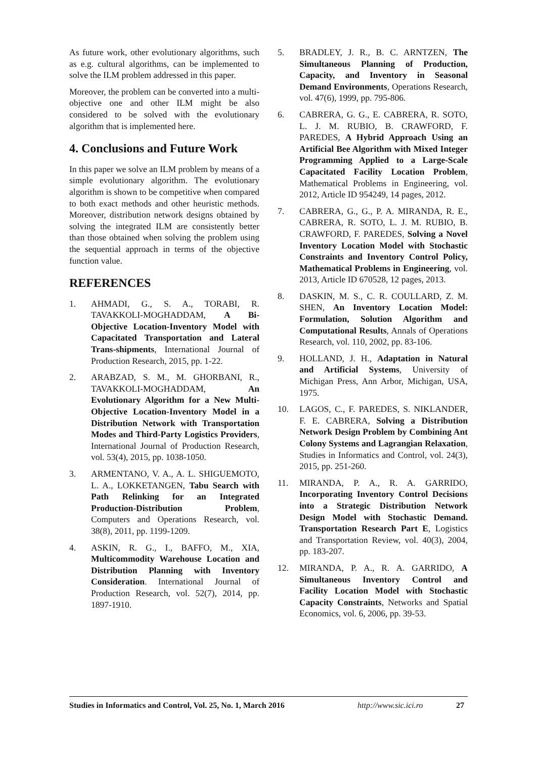As future work, other evolutionary algorithms, such as e.g. cultural algorithms, can be implemented to solve the ILM problem addressed in this paper.
Moreover, the problem can be converted into a multi-objective one and other ILM might be also considered to be solved with the evolutionary algorithm that is implemented here.
4. Conclusions and Future Work
In this paper we solve an ILM problem by means of a simple evolutionary algorithm. The evolutionary algorithm is shown to be competitive when compared to both exact methods and other heuristic methods. Moreover, distribution network designs obtained by solving the integrated ILM are consistently better than those obtained when solving the problem using the sequential approach in terms of the objective function value.
REFERENCES
1. AHMADI, G., S. A., TORABI, R. TAVAKKOLI-MOGHADDAM, A Bi-Objective Location-Inventory Model with Capacitated Transportation and Lateral Trans-shipments, International Journal of Production Research, 2015, pp. 1-22.
2. ARABZAD, S. M., M. GHORBANI, R., TAVAKKOLI-MOGHADDAM, An Evolutionary Algorithm for a New Multi-Objective Location-Inventory Model in a Distribution Network with Transportation Modes and Third-Party Logistics Providers, International Journal of Production Research, vol. 53(4), 2015, pp. 1038-1050.
3. ARMENTANO, V. A., A. L. SHIGUEMOTO, L. A., LOKKETANGEN, Tabu Search with Path Relinking for an Integrated Production-Distribution Problem, Computers and Operations Research, vol. 38(8), 2011, pp. 1199-1209.
4. ASKIN, R. G., I., BAFFO, M., XIA, Multicommodity Warehouse Location and Distribution Planning with Inventory Consideration. International Journal of Production Research, vol. 52(7), 2014, pp. 1897-1910.
5. BRADLEY, J. R., B. C. ARNTZEN, The Simultaneous Planning of Production, Capacity, and Inventory in Seasonal Demand Environments, Operations Research, vol. 47(6), 1999, pp. 795-806.
6. CABRERA, G. G., E. CABRERA, R. SOTO, L. J. M. RUBIO, B. CRAWFORD, F. PAREDES, A Hybrid Approach Using an Artificial Bee Algorithm with Mixed Integer Programming Applied to a Large-Scale Capacitated Facility Location Problem, Mathematical Problems in Engineering, vol. 2012, Article ID 954249, 14 pages, 2012.
7. CABRERA, G., G., P. A. MIRANDA, R. E., CABRERA, R. SOTO, L. J. M. RUBIO, B. CRAWFORD, F. PAREDES, Solving a Novel Inventory Location Model with Stochastic Constraints and Inventory Control Policy, Mathematical Problems in Engineering, vol. 2013, Article ID 670528, 12 pages, 2013.
8. DASKIN, M. S., C. R. COULLARD, Z. M. SHEN, An Inventory Location Model: Formulation, Solution Algorithm and Computational Results, Annals of Operations Research, vol. 110, 2002, pp. 83-106.
9. HOLLAND, J. H., Adaptation in Natural and Artificial Systems, University of Michigan Press, Ann Arbor, Michigan, USA, 1975.
10. LAGOS, C., F. PAREDES, S. NIKLANDER, F. E. CABRERA, Solving a Distribution Network Design Problem by Combining Ant Colony Systems and Lagrangian Relaxation, Studies in Informatics and Control, vol. 24(3), 2015, pp. 251-260.
11. MIRANDA, P. A., R. A. GARRIDO, Incorporating Inventory Control Decisions into a Strategic Distribution Network Design Model with Stochastic Demand. Transportation Research Part E, Logistics and Transportation Review, vol. 40(3), 2004, pp. 183-207.
12. MIRANDA, P. A., R. A. GARRIDO, A Simultaneous Inventory Control and Facility Location Model with Stochastic Capacity Constraints, Networks and Spatial Economics, vol. 6, 2006, pp. 39-53.
Studies in Informatics and Control, Vol. 25, No. 1, March 2016 http://www.sic.ici.ro 27